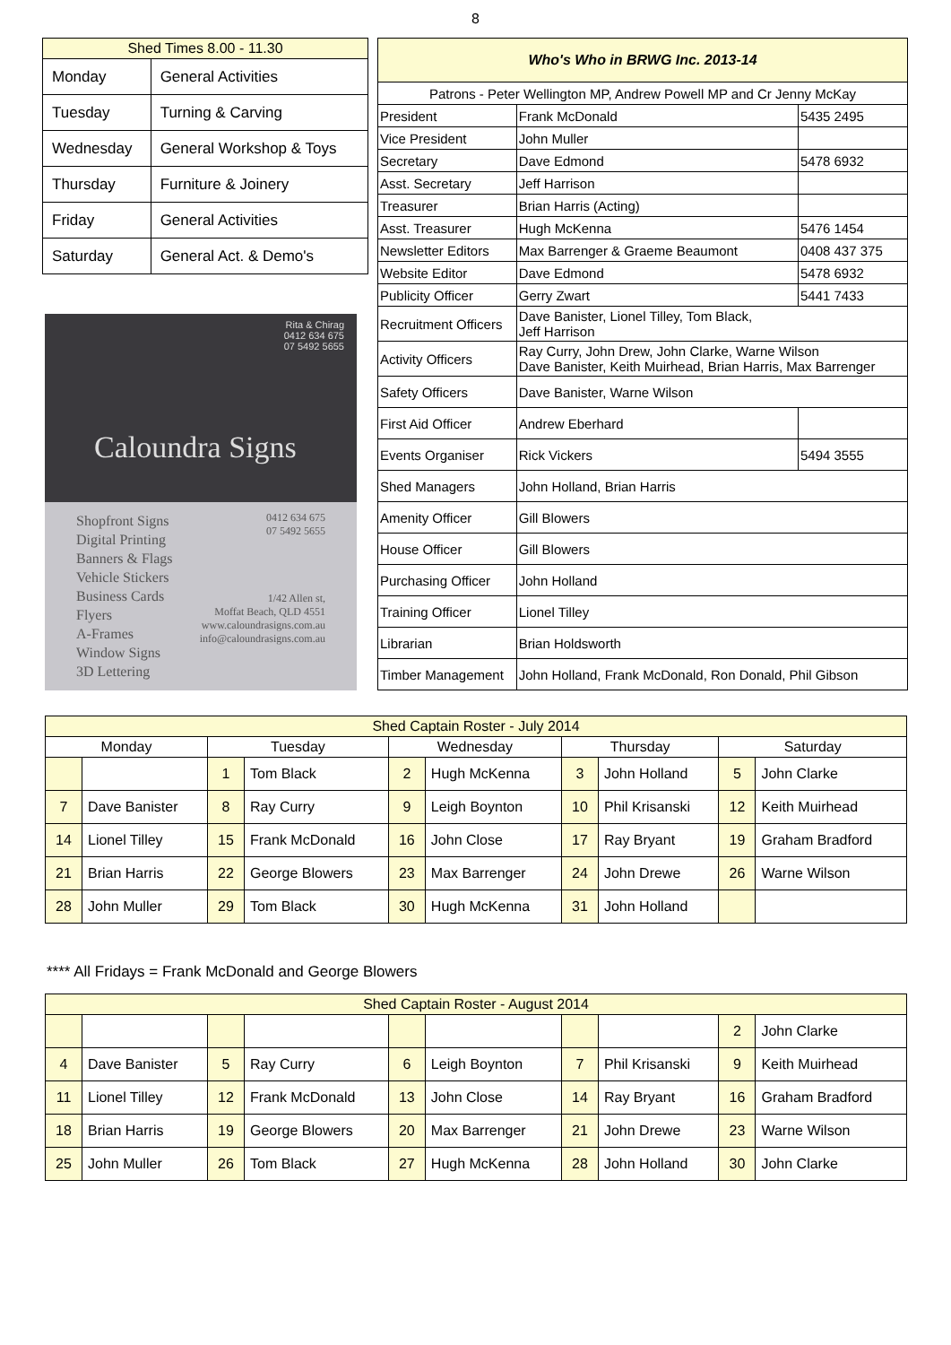8
| Shed Times 8.00 - 11.30 | |
| --- | --- |
| Monday | General Activities |
| Tuesday | Turning & Carving |
| Wednesday | General Workshop & Toys |
| Thursday | Furniture & Joinery |
| Friday | General Activities |
| Saturday | General Act. & Demo's |
Rita & Chirag
0412 634 675
07 5492 5655
Caloundra Signs
Shopfront Signs
Digital Printing
Banners & Flags
Vehicle Stickers
Business Cards
Flyers
A-Frames
Window Signs
3D Lettering
0412 634 675
07 5492 5655
1/42 Allen st,
Moffat Beach, QLD 4551
www.caloundrasigns.com.au
info@caloundrasigns.com.au
| Who's Who in BRWG Inc. 2013-14 | | |
| --- | --- | --- |
| Patrons - Peter Wellington MP, Andrew Powell MP and Cr Jenny McKay | | |
| President | Frank McDonald | 5435 2495 |
| Vice President | John Muller | |
| Secretary | Dave Edmond | 5478 6932 |
| Asst. Secretary | Jeff Harrison | |
| Treasurer | Brian Harris (Acting) | |
| Asst. Treasurer | Hugh McKenna | 5476 1454 |
| Newsletter Editors | Max Barrenger & Graeme Beaumont | 0408 437 375 |
| Website Editor | Dave Edmond | 5478 6932 |
| Publicity Officer | Gerry Zwart | 5441 7433 |
| Recruitment Officers | Dave Banister, Lionel Tilley, Tom Black, Jeff Harrison | |
| Activity Officers | Ray Curry, John Drew, John Clarke, Warne Wilson Dave Banister, Keith Muirhead, Brian Harris, Max Barrenger | |
| Safety Officers | Dave Banister, Warne Wilson | |
| First Aid Officer | Andrew Eberhard | |
| Events Organiser | Rick Vickers | 5494 3555 |
| Shed Managers | John Holland, Brian Harris | |
| Amenity Officer | Gill Blowers | |
| House Officer | Gill Blowers | |
| Purchasing Officer | John Holland | |
| Training Officer | Lionel Tilley | |
| Librarian | Brian Holdsworth | |
| Timber Management | John Holland, Frank McDonald, Ron Donald, Phil Gibson | |
| Shed Captain Roster - July 2014 | | | | | | | | | |
| --- | --- | --- | --- | --- | --- | --- | --- | --- | --- |
| Monday | | Tuesday | | Wednesday | | Thursday | | Saturday | |
| | | 1 | Tom Black | 2 | Hugh McKenna | 3 | John Holland | 5 | John Clarke |
| 7 | Dave Banister | 8 | Ray Curry | 9 | Leigh Boynton | 10 | Phil Krisanski | 12 | Keith Muirhead |
| 14 | Lionel Tilley | 15 | Frank McDonald | 16 | John Close | 17 | Ray Bryant | 19 | Graham Bradford |
| 21 | Brian Harris | 22 | George Blowers | 23 | Max Barrenger | 24 | John Drewe | 26 | Warne Wilson |
| 28 | John Muller | 29 | Tom Black | 30 | Hugh McKenna | 31 | John Holland | | |
**** All Fridays = Frank McDonald and George Blowers
| Shed Captain Roster - August 2014 | | | | | | | | | |
| --- | --- | --- | --- | --- | --- | --- | --- | --- | --- |
| | | | | | | | | 2 | John Clarke |
| 4 | Dave Banister | 5 | Ray Curry | 6 | Leigh Boynton | 7 | Phil Krisanski | 9 | Keith Muirhead |
| 11 | Lionel Tilley | 12 | Frank McDonald | 13 | John Close | 14 | Ray Bryant | 16 | Graham Bradford |
| 18 | Brian Harris | 19 | George Blowers | 20 | Max Barrenger | 21 | John Drewe | 23 | Warne Wilson |
| 25 | John Muller | 26 | Tom Black | 27 | Hugh McKenna | 28 | John Holland | 30 | John Clarke |